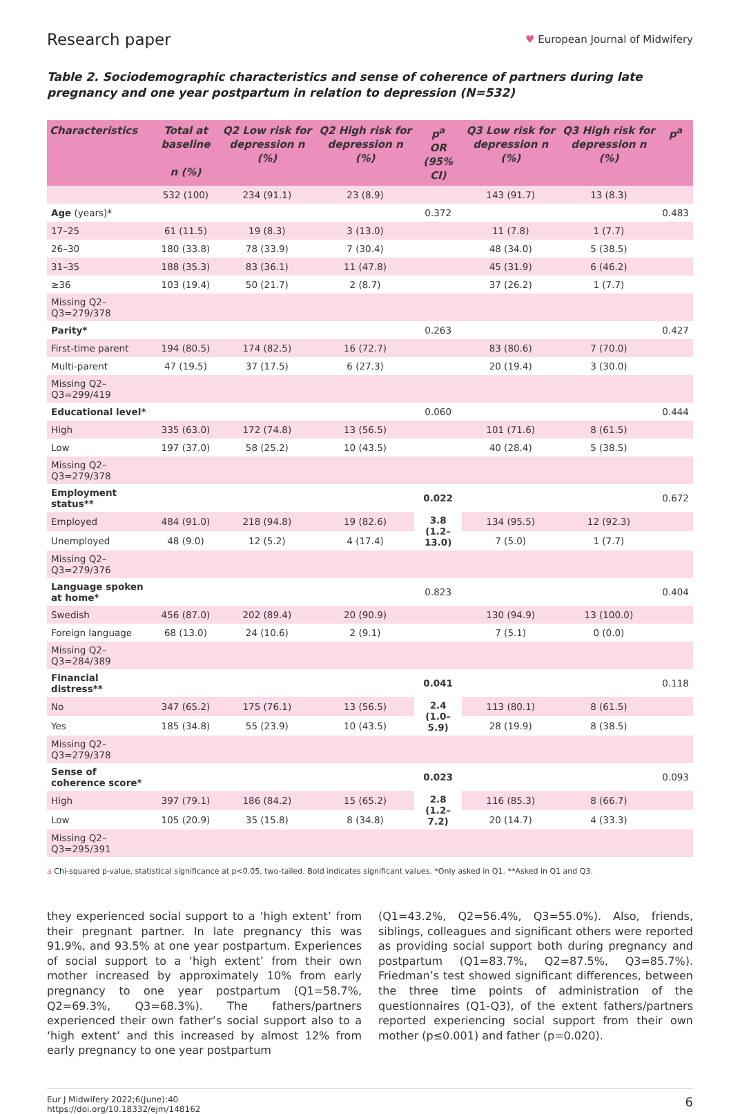Research paper
♥ European Journal of Midwifery
Table 2. Sociodemographic characteristics and sense of coherence of partners during late pregnancy and one year postpartum in relation to depression (N=532)
| Characteristics | Total at baseline n (%) | Q2 Low risk for depression n (%) | Q2 High risk for depression n (%) | p<sup>a</sup> OR (95% CI) | Q3 Low risk for depression n (%) | Q3 High risk for depression n (%) | p<sup>a</sup> |
| --- | --- | --- | --- | --- | --- | --- | --- |
| | 532 (100) | 234 (91.1) | 23 (8.9) | | 143 (91.7) | 13 (8.3) | |
| Age (years)* | | | | 0.372 | | | 0.483 |
| 17–25 | 61 (11.5) | 19 (8.3) | 3 (13.0) | | 11 (7.8) | 1 (7.7) | |
| 26–30 | 180 (33.8) | 78 (33.9) | 7 (30.4) | | 48 (34.0) | 5 (38.5) | |
| 31–35 | 188 (35.3) | 83 (36.1) | 11 (47.8) | | 45 (31.9) | 6 (46.2) | |
| ≥36 | 103 (19.4) | 50 (21.7) | 2 (8.7) | | 37 (26.2) | 1 (7.7) | |
| Missing Q2–Q3=279/378 | | | | | | | |
| Parity* | | | | 0.263 | | | 0.427 |
| First-time parent | 194 (80.5) | 174 (82.5) | 16 (72.7) | | 83 (80.6) | 7 (70.0) | |
| Multi-parent | 47 (19.5) | 37 (17.5) | 6 (27.3) | | 20 (19.4) | 3 (30.0) | |
| Missing Q2–Q3=299/419 | | | | | | | |
| Educational level* | | | | 0.060 | | | 0.444 |
| High | 335 (63.0) | 172 (74.8) | 13 (56.5) | | 101 (71.6) | 8 (61.5) | |
| Low | 197 (37.0) | 58 (25.2) | 10 (43.5) | | 40 (28.4) | 5 (38.5) | |
| Missing Q2–Q3=279/378 | | | | | | | |
| Employment status** | | | | 0.022 | | | 0.672 |
| Employed | 484 (91.0) | 218 (94.8) | 19 (82.6) | 3.8 (1.2–13.0) | 134 (95.5) | 12 (92.3) | |
| Unemployed | 48 (9.0) | 12 (5.2) | 4 (17.4) | | 7 (5.0) | 1 (7.7) | |
| Missing Q2–Q3=279/376 | | | | | | | |
| Language spoken at home* | | | | 0.823 | | | 0.404 |
| Swedish | 456 (87.0) | 202 (89.4) | 20 (90.9) | | 130 (94.9) | 13 (100.0) | |
| Foreign language | 68 (13.0) | 24 (10.6) | 2 (9.1) | | 7 (5.1) | 0 (0.0) | |
| Missing Q2–Q3=284/389 | | | | | | | |
| Financial distress** | | | | 0.041 | | | 0.118 |
| No | 347 (65.2) | 175 (76.1) | 13 (56.5) | 2.4 (1.0–5.9) | 113 (80.1) | 8 (61.5) | |
| Yes | 185 (34.8) | 55 (23.9) | 10 (43.5) | | 28 (19.9) | 8 (38.5) | |
| Missing Q2–Q3=279/378 | | | | | | | |
| Sense of coherence score* | | | | 0.023 | | | 0.093 |
| High | 397 (79.1) | 186 (84.2) | 15 (65.2) | 2.8 (1.2–7.2) | 116 (85.3) | 8 (66.7) | |
| Low | 105 (20.9) | 35 (15.8) | 8 (34.8) | | 20 (14.7) | 4 (33.3) | |
| Missing Q2–Q3=295/391 | | | | | | | |
a Chi-squared p-value, statistical significance at p<0.05, two-tailed. Bold indicates significant values. *Only asked in Q1. **Asked in Q1 and Q3.
they experienced social support to a ‘high extent’ from their pregnant partner. In late pregnancy this was 91.9%, and 93.5% at one year postpartum. Experiences of social support to a ‘high extent’ from their own mother increased by approximately 10% from early pregnancy to one year postpartum (Q1=58.7%, Q2=69.3%, Q3=68.3%). The fathers/partners experienced their own father’s social support also to a ‘high extent’ and this increased by almost 12% from early pregnancy to one year postpartum
(Q1=43.2%, Q2=56.4%, Q3=55.0%). Also, friends, siblings, colleagues and significant others were reported as providing social support both during pregnancy and postpartum (Q1=83.7%, Q2=87.5%, Q3=85.7%). Friedman’s test showed significant differences, between the three time points of administration of the questionnaires (Q1-Q3), of the extent fathers/partners reported experiencing social support from their own mother (p≤0.001) and father (p=0.020).
Eur J Midwifery 2022;6(June):40
https://doi.org/10.18332/ejm/148162
6